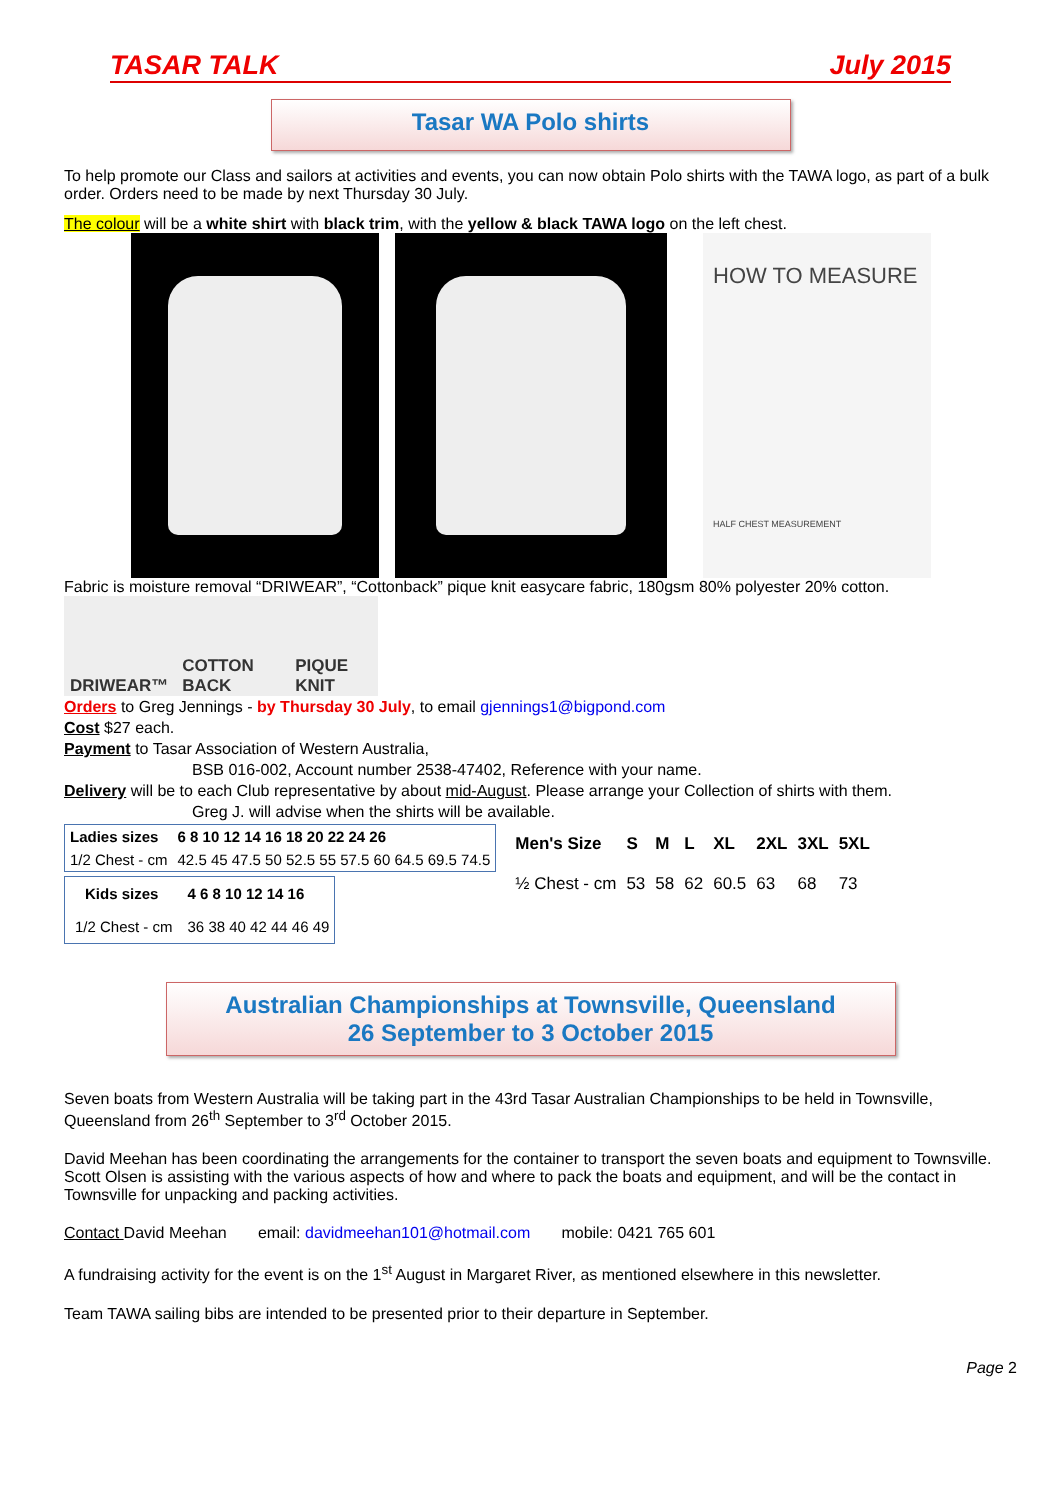TASAR TALK July 2015
Tasar WA Polo shirts
To help promote our Class and sailors at activities and events, you can now obtain Polo shirts with the TAWA logo, as part of a bulk order. Orders need to be made by next Thursday 30 July.
The colour will be a white shirt with black trim, with the yellow & black TAWA logo on the left chest.
HOW TO MEASURE
HALF CHEST MEASUREMENT
Fabric is moisture removal “DRIWEAR”, “Cottonback” pique knit easycare fabric, 180gsm 80% polyester 20% cotton.
DRIWEAR™ COTTON BACK PIQUE KNIT
Orders to Greg Jennings - by Thursday 30 July, to email gjennings1@bigpond.com
Cost $27 each.
Payment to Tasar Association of Western Australia,
BSB 016-002, Account number 2538-47402, Reference with your name.
Delivery will be to each Club representative by about mid-August. Please arrange your Collection of shirts with them.
Greg J. will advise when the shirts will be available.
| Ladies sizes | 6 8 10 12 14 16 18 20 22 24 26 |
| --- | --- |
| 1/2 Chest - cm | 42.5 45 47.5 50 52.5 55 57.5 60 64.5 69.5 74.5 |
| Kids sizes | 4 6 8 10 12 14 16 |
| --- | --- |
| 1/2 Chest - cm | 36 38 40 42 44 46 49 |
| Men's Size | S | M | L | XL | 2XL | 3XL | 5XL |
| --- | --- | --- | --- | --- | --- | --- | --- |
| ½ Chest - cm | 53 | 58 | 62 | 60.5 | 63 | 68 | 73 |
Australian Championships at Townsville, Queensland
26 September to 3 October 2015
Seven boats from Western Australia will be taking part in the 43rd Tasar Australian Championships to be held in Townsville, Queensland from 26<sup>th</sup> September to 3<sup>rd</sup> October 2015.
David Meehan has been coordinating the arrangements for the container to transport the seven boats and equipment to Townsville. Scott Olsen is assisting with the various aspects of how and where to pack the boats and equipment, and will be the contact in Townsville for unpacking and packing activities.
Contact David Meehan email: davidmeehan101@hotmail.com mobile: 0421 765 601
A fundraising activity for the event is on the 1<sup>st</sup> August in Margaret River, as mentioned elsewhere in this newsletter.
Team TAWA sailing bibs are intended to be presented prior to their departure in September.
Page 2